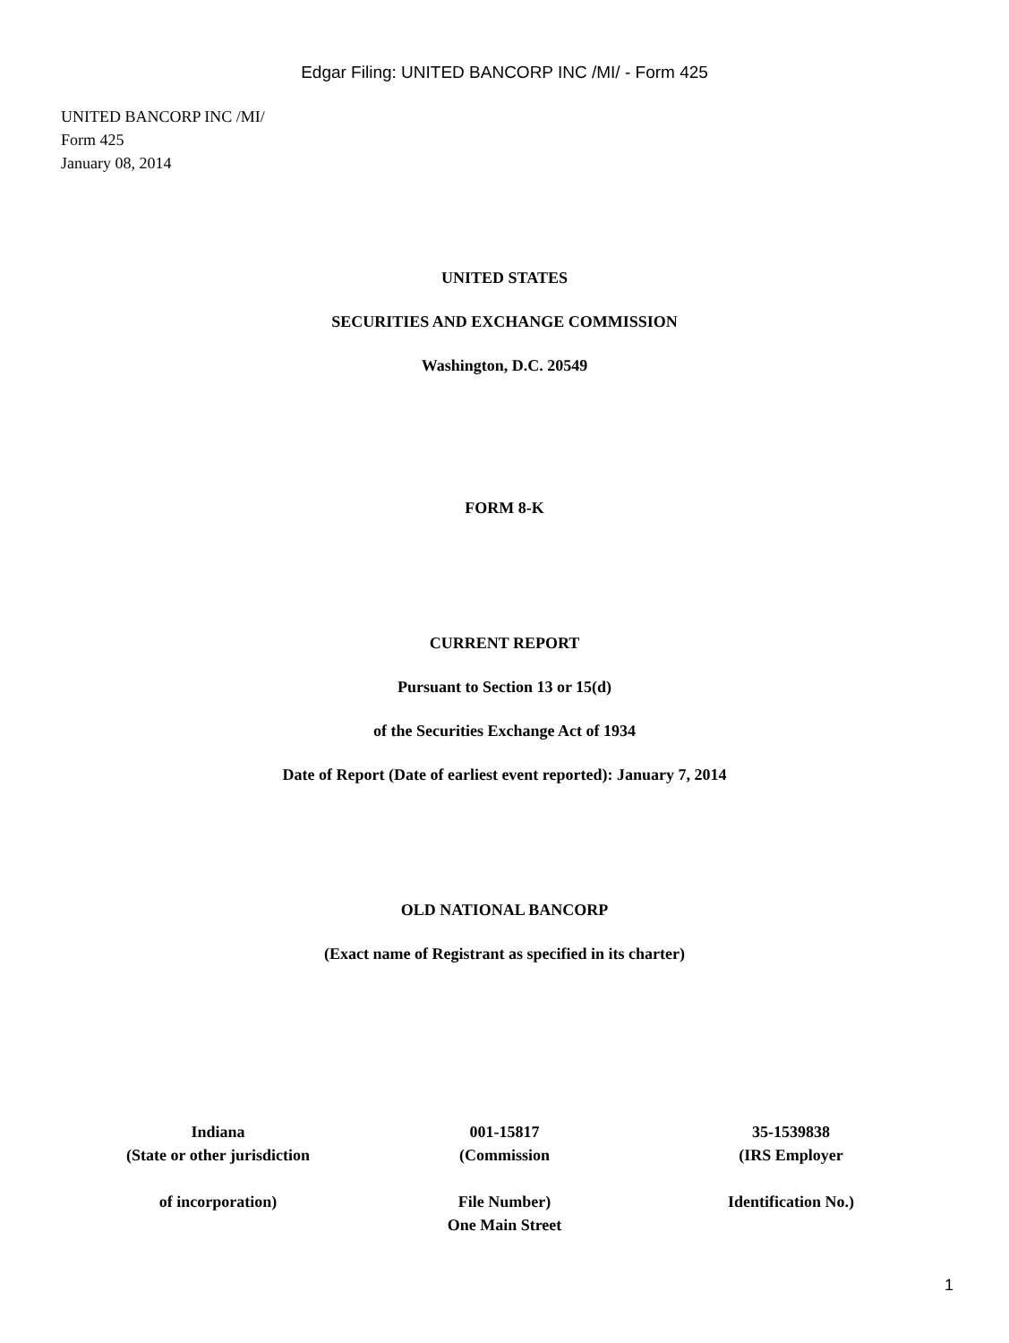Edgar Filing: UNITED BANCORP INC /MI/ - Form 425
UNITED BANCORP INC /MI/
Form 425
January 08, 2014
UNITED STATES
SECURITIES AND EXCHANGE COMMISSION
Washington, D.C. 20549
FORM 8-K
CURRENT REPORT
Pursuant to Section 13 or 15(d)
of the Securities Exchange Act of 1934
Date of Report (Date of earliest event reported): January 7, 2014
OLD NATIONAL BANCORP
(Exact name of Registrant as specified in its charter)
| Indiana (State or other jurisdiction of incorporation) | 001-15817 (Commission File Number) One Main Street | 35-1539838 (IRS Employer Identification No.) |
1